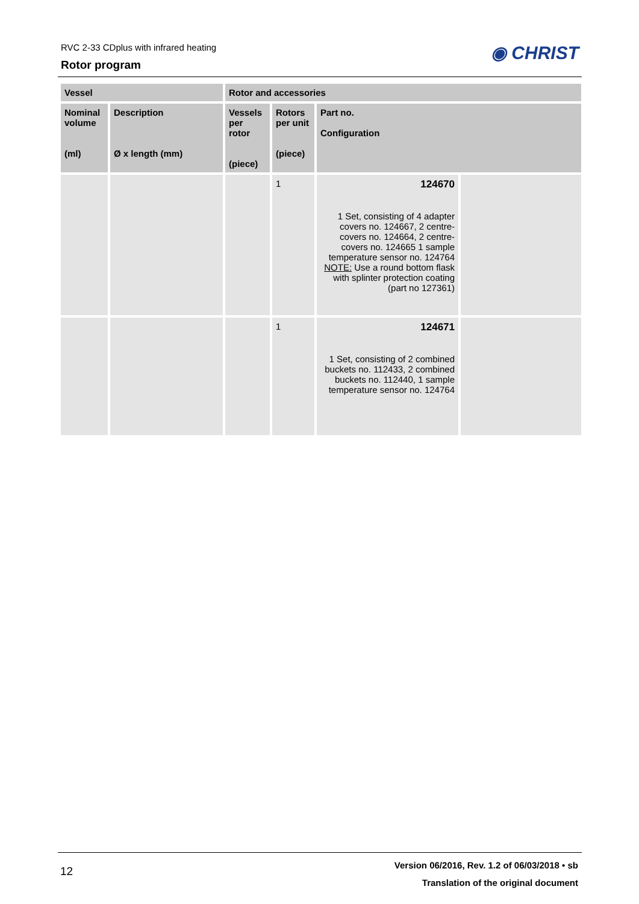RVC 2-33 CDplus with infrared heating
Rotor program
◉ CHRIST
| Vessel | | Rotor and accessories | | | |
| --- | --- | --- | --- | --- | --- |
| Nominal volume (ml) | Description Ø x length (mm) | Vessels per rotor (piece) | Rotors per unit (piece) | Part no. Configuration | |
| | | | 1 | 124670 1 Set, consisting of 4 adapter covers no. 124667, 2 centre-covers no. 124664, 2 centre-covers no. 124665 1 sample temperature sensor no. 124764 NOTE: Use a round bottom flask with splinter protection coating (part no 127361) | |
| | | | 1 | 124671 1 Set, consisting of 2 combined buckets no. 112433, 2 combined buckets no. 112440, 1 sample temperature sensor no. 124764 | |
12
Version 06/2016, Rev. 1.2 of 06/03/2018 • sb
Translation of the original document